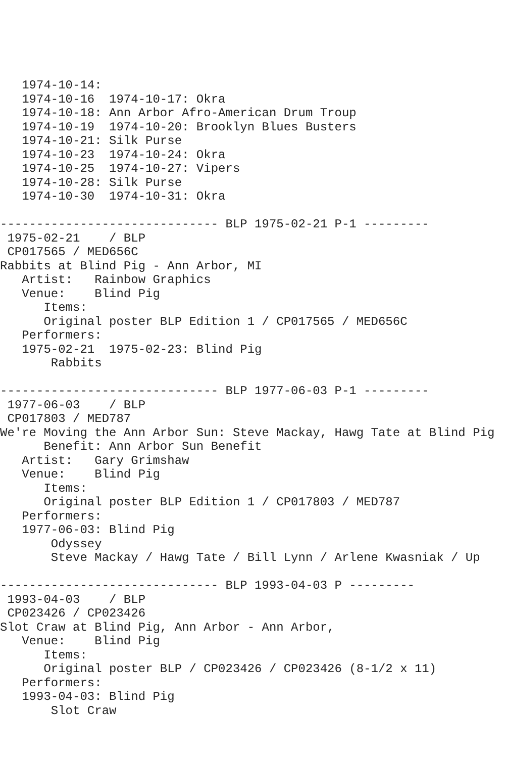1974-10-14:
   1974-10-16  1974-10-17: Okra
   1974-10-18: Ann Arbor Afro-American Drum Troup
   1974-10-19  1974-10-20: Brooklyn Blues Busters
   1974-10-21: Silk Purse
   1974-10-23  1974-10-24: Okra
   1974-10-25  1974-10-27: Vipers
   1974-10-28: Silk Purse
   1974-10-30  1974-10-31: Okra

------------------------------ BLP 1975-02-21 P-1 ---------
 1975-02-21    / BLP
 CP017565 / MED656C
Rabbits at Blind Pig - Ann Arbor, MI
   Artist:   Rainbow Graphics
   Venue:    Blind Pig
      Items:
      Original poster BLP Edition 1 / CP017565 / MED656C
   Performers:
   1975-02-21  1975-02-23: Blind Pig
       Rabbits

------------------------------ BLP 1977-06-03 P-1 ---------
 1977-06-03    / BLP
 CP017803 / MED787
We're Moving the Ann Arbor Sun: Steve Mackay, Hawg Tate at Blind Pig
      Benefit: Ann Arbor Sun Benefit
   Artist:   Gary Grimshaw
   Venue:    Blind Pig
      Items:
      Original poster BLP Edition 1 / CP017803 / MED787
   Performers:
   1977-06-03: Blind Pig
       Odyssey
       Steve Mackay / Hawg Tate / Bill Lynn / Arlene Kwasniak / Up

------------------------------ BLP 1993-04-03 P ---------
 1993-04-03    / BLP
 CP023426 / CP023426
Slot Craw at Blind Pig, Ann Arbor - Ann Arbor,
   Venue:    Blind Pig
      Items:
      Original poster BLP / CP023426 / CP023426 (8-1/2 x 11)
   Performers:
   1993-04-03: Blind Pig
       Slot Craw